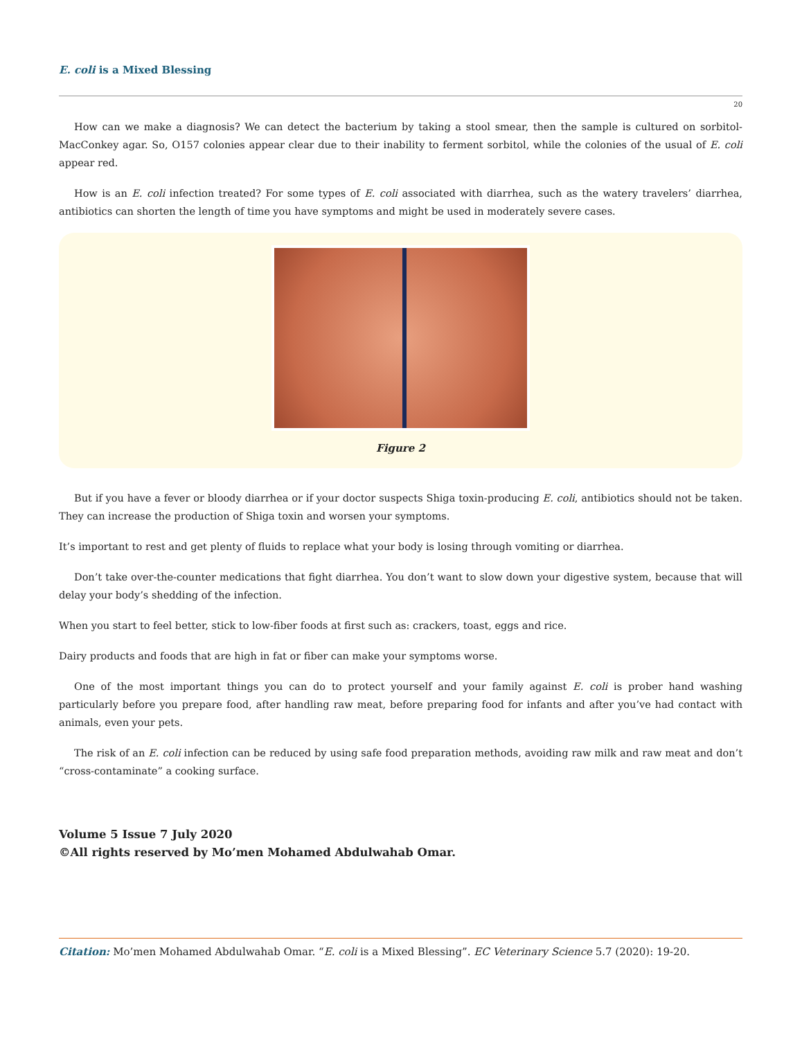E. coli is a Mixed Blessing
20
How can we make a diagnosis? We can detect the bacterium by taking a stool smear, then the sample is cultured on sorbitol-MacConkey agar. So, O157 colonies appear clear due to their inability to ferment sorbitol, while the colonies of the usual of E. coli appear red.
How is an E. coli infection treated? For some types of E. coli associated with diarrhea, such as the watery travelers’ diarrhea, antibiotics can shorten the length of time you have symptoms and might be used in moderately severe cases.
Figure 2
But if you have a fever or bloody diarrhea or if your doctor suspects Shiga toxin-producing E. coli, antibiotics should not be taken. They can increase the production of Shiga toxin and worsen your symptoms.
It’s important to rest and get plenty of fluids to replace what your body is losing through vomiting or diarrhea.
Don’t take over-the-counter medications that fight diarrhea. You don’t want to slow down your digestive system, because that will delay your body’s shedding of the infection.
When you start to feel better, stick to low-fiber foods at first such as: crackers, toast, eggs and rice.
Dairy products and foods that are high in fat or fiber can make your symptoms worse.
One of the most important things you can do to protect yourself and your family against E. coli is prober hand washing particularly before you prepare food, after handling raw meat, before preparing food for infants and after you’ve had contact with animals, even your pets.
The risk of an E. coli infection can be reduced by using safe food preparation methods, avoiding raw milk and raw meat and don’t “cross-contaminate” a cooking surface.
Volume 5 Issue 7 July 2020
©All rights reserved by Mo’men Mohamed Abdulwahab Omar.
Citation: Mo’men Mohamed Abdulwahab Omar. “E. coli is a Mixed Blessing”. EC Veterinary Science 5.7 (2020): 19-20.